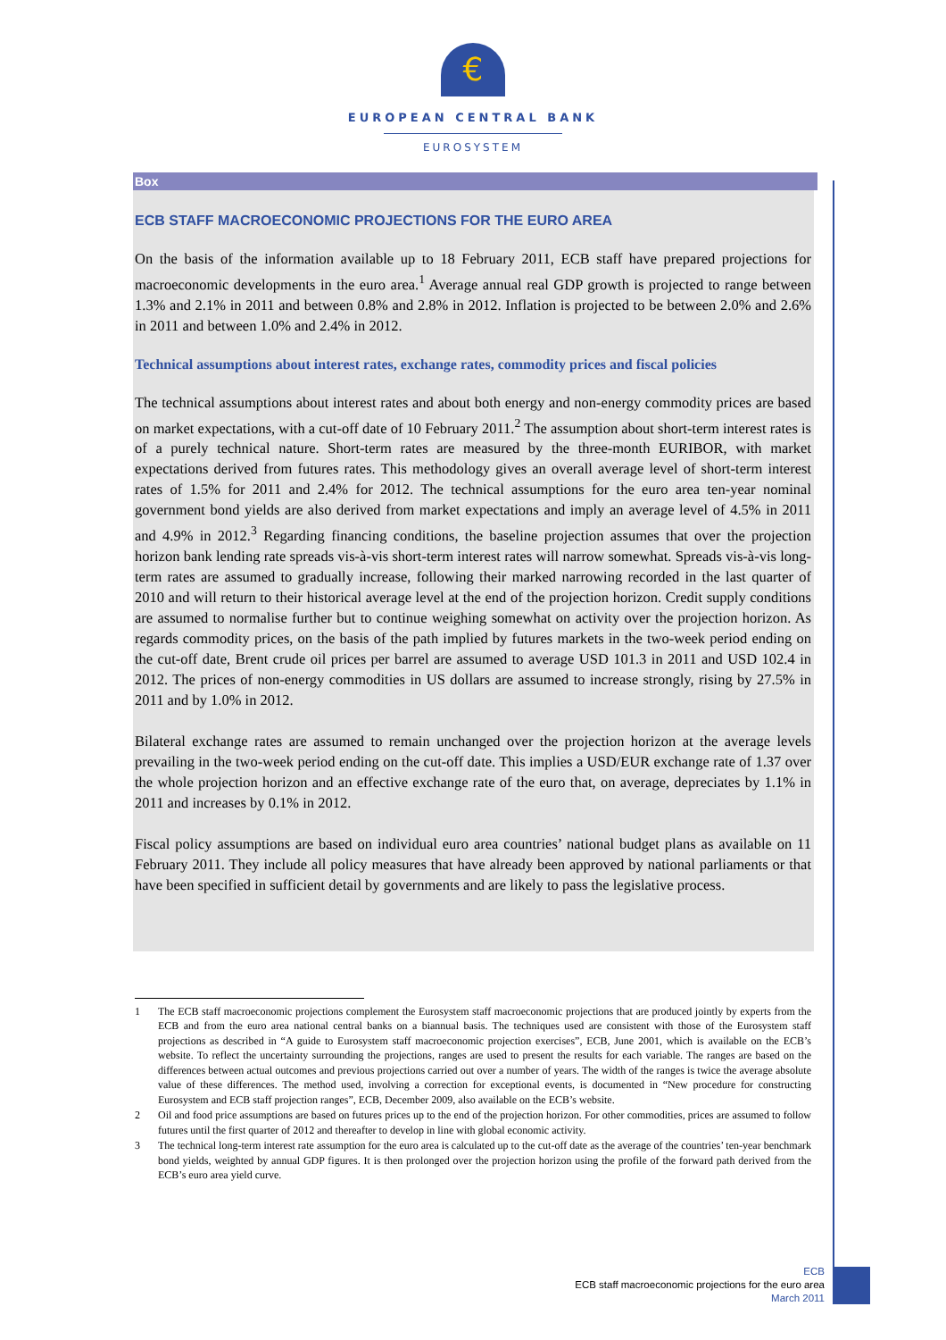€
EUROPEAN CENTRAL BANK
EUROSYSTEM
Box
ECB STAFF MACROECONOMIC PROJECTIONS FOR THE EURO AREA
On the basis of the information available up to 18 February 2011, ECB staff have prepared projections for macroeconomic developments in the euro area.<sup>1</sup> Average annual real GDP growth is projected to range between 1.3% and 2.1% in 2011 and between 0.8% and 2.8% in 2012. Inflation is projected to be between 2.0% and 2.6% in 2011 and between 1.0% and 2.4% in 2012.
Technical assumptions about interest rates, exchange rates, commodity prices and fiscal policies
The technical assumptions about interest rates and about both energy and non-energy commodity prices are based on market expectations, with a cut-off date of 10 February 2011.<sup>2</sup> The assumption about short-term interest rates is of a purely technical nature. Short-term rates are measured by the three-month EURIBOR, with market expectations derived from futures rates. This methodology gives an overall average level of short-term interest rates of 1.5% for 2011 and 2.4% for 2012. The technical assumptions for the euro area ten-year nominal government bond yields are also derived from market expectations and imply an average level of 4.5% in 2011 and 4.9% in 2012.<sup>3</sup> Regarding financing conditions, the baseline projection assumes that over the projection horizon bank lending rate spreads vis-à-vis short-term interest rates will narrow somewhat. Spreads vis-à-vis long-term rates are assumed to gradually increase, following their marked narrowing recorded in the last quarter of 2010 and will return to their historical average level at the end of the projection horizon. Credit supply conditions are assumed to normalise further but to continue weighing somewhat on activity over the projection horizon. As regards commodity prices, on the basis of the path implied by futures markets in the two-week period ending on the cut-off date, Brent crude oil prices per barrel are assumed to average USD 101.3 in 2011 and USD 102.4 in 2012. The prices of non-energy commodities in US dollars are assumed to increase strongly, rising by 27.5% in 2011 and by 1.0% in 2012.
Bilateral exchange rates are assumed to remain unchanged over the projection horizon at the average levels prevailing in the two-week period ending on the cut-off date. This implies a USD/EUR exchange rate of 1.37 over the whole projection horizon and an effective exchange rate of the euro that, on average, depreciates by 1.1% in 2011 and increases by 0.1% in 2012.
Fiscal policy assumptions are based on individual euro area countries’ national budget plans as available on 11 February 2011. They include all policy measures that have already been approved by national parliaments or that have been specified in sufficient detail by governments and are likely to pass the legislative process.
1
The ECB staff macroeconomic projections complement the Eurosystem staff macroeconomic projections that are produced jointly by experts from the ECB and from the euro area national central banks on a biannual basis. The techniques used are consistent with those of the Eurosystem staff projections as described in “A guide to Eurosystem staff macroeconomic projection exercises”, ECB, June 2001, which is available on the ECB’s website. To reflect the uncertainty surrounding the projections, ranges are used to present the results for each variable. The ranges are based on the differences between actual outcomes and previous projections carried out over a number of years. The width of the ranges is twice the average absolute value of these differences. The method used, involving a correction for exceptional events, is documented in “New procedure for constructing Eurosystem and ECB staff projection ranges”, ECB, December 2009, also available on the ECB’s website.
2
Oil and food price assumptions are based on futures prices up to the end of the projection horizon. For other commodities, prices are assumed to follow futures until the first quarter of 2012 and thereafter to develop in line with global economic activity.
3
The technical long-term interest rate assumption for the euro area is calculated up to the cut-off date as the average of the countries’ ten-year benchmark bond yields, weighted by annual GDP figures. It is then prolonged over the projection horizon using the profile of the forward path derived from the ECB’s euro area yield curve.
ECB
ECB staff macroeconomic projections for the euro area
March 2011